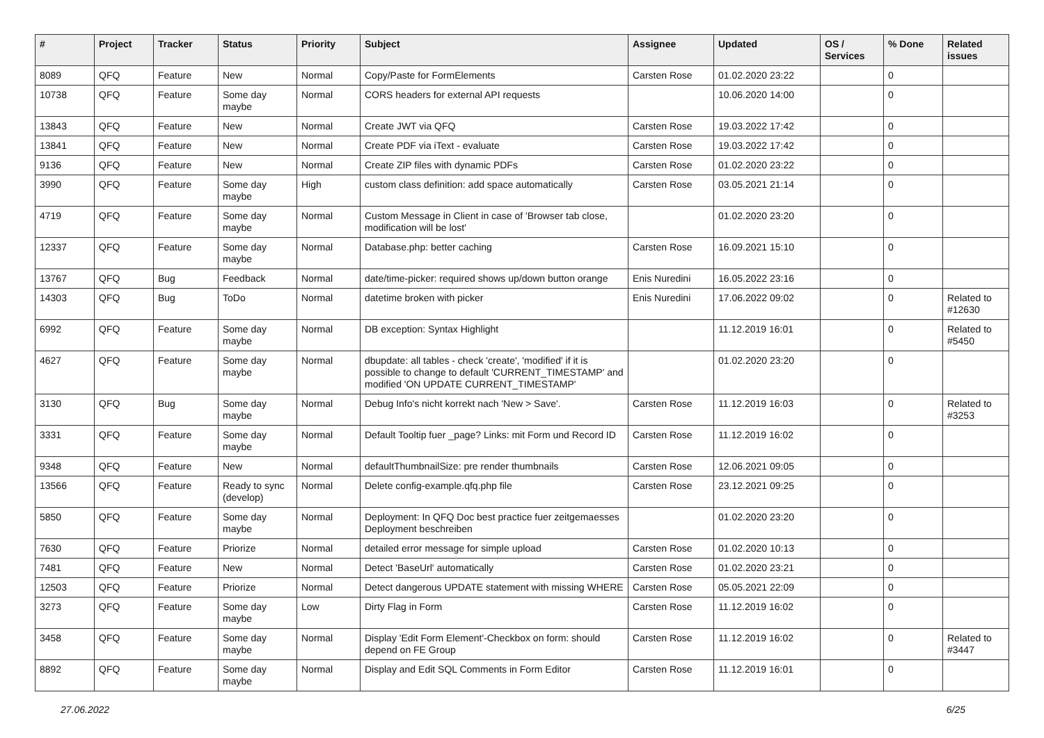| # | Project | Tracker | Status | Priority | Subject | Assignee | Updated | OS / Services | % Done | Related issues |
| --- | --- | --- | --- | --- | --- | --- | --- | --- | --- | --- |
| 8089 | QFQ | Feature | New | Normal | Copy/Paste for FormElements | Carsten Rose | 01.02.2020 23:22 | | 0 | |
| 10738 | QFQ | Feature | Some day maybe | Normal | CORS headers for external API requests | | 10.06.2020 14:00 | | 0 | |
| 13843 | QFQ | Feature | New | Normal | Create JWT via QFQ | Carsten Rose | 19.03.2022 17:42 | | 0 | |
| 13841 | QFQ | Feature | New | Normal | Create PDF via iText - evaluate | Carsten Rose | 19.03.2022 17:42 | | 0 | |
| 9136 | QFQ | Feature | New | Normal | Create ZIP files with dynamic PDFs | Carsten Rose | 01.02.2020 23:22 | | 0 | |
| 3990 | QFQ | Feature | Some day maybe | High | custom class definition: add space automatically | Carsten Rose | 03.05.2021 21:14 | | 0 | |
| 4719 | QFQ | Feature | Some day maybe | Normal | Custom Message in Client in case of 'Browser tab close, modification will be lost' | | 01.02.2020 23:20 | | 0 | |
| 12337 | QFQ | Feature | Some day maybe | Normal | Database.php: better caching | Carsten Rose | 16.09.2021 15:10 | | 0 | |
| 13767 | QFQ | Bug | Feedback | Normal | date/time-picker: required shows up/down button orange | Enis Nuredini | 16.05.2022 23:16 | | 0 | |
| 14303 | QFQ | Bug | ToDo | Normal | datetime broken with picker | Enis Nuredini | 17.06.2022 09:02 | | 0 | Related to #12630 |
| 6992 | QFQ | Feature | Some day maybe | Normal | DB exception: Syntax Highlight | | 11.12.2019 16:01 | | 0 | Related to #5450 |
| 4627 | QFQ | Feature | Some day maybe | Normal | dbupdate: all tables - check 'create', 'modified' if it is possible to change to default 'CURRENT_TIMESTAMP' and modified 'ON UPDATE CURRENT_TIMESTAMP' | | 01.02.2020 23:20 | | 0 | |
| 3130 | QFQ | Bug | Some day maybe | Normal | Debug Info's nicht korrekt nach 'New > Save'. | Carsten Rose | 11.12.2019 16:03 | | 0 | Related to #3253 |
| 3331 | QFQ | Feature | Some day maybe | Normal | Default Tooltip fuer _page? Links: mit Form und Record ID | Carsten Rose | 11.12.2019 16:02 | | 0 | |
| 9348 | QFQ | Feature | New | Normal | defaultThumbnailSize: pre render thumbnails | Carsten Rose | 12.06.2021 09:05 | | 0 | |
| 13566 | QFQ | Feature | Ready to sync (develop) | Normal | Delete config-example.qfq.php file | Carsten Rose | 23.12.2021 09:25 | | 0 | |
| 5850 | QFQ | Feature | Some day maybe | Normal | Deployment: In QFQ Doc best practice fuer zeitgemaesses Deployment beschreiben | | 01.02.2020 23:20 | | 0 | |
| 7630 | QFQ | Feature | Priorize | Normal | detailed error message for simple upload | Carsten Rose | 01.02.2020 10:13 | | 0 | |
| 7481 | QFQ | Feature | New | Normal | Detect 'BaseUrl' automatically | Carsten Rose | 01.02.2020 23:21 | | 0 | |
| 12503 | QFQ | Feature | Priorize | Normal | Detect dangerous UPDATE statement with missing WHERE | Carsten Rose | 05.05.2021 22:09 | | 0 | |
| 3273 | QFQ | Feature | Some day maybe | Low | Dirty Flag in Form | Carsten Rose | 11.12.2019 16:02 | | 0 | |
| 3458 | QFQ | Feature | Some day maybe | Normal | Display 'Edit Form Element'-Checkbox on form: should depend on FE Group | Carsten Rose | 11.12.2019 16:02 | | 0 | Related to #3447 |
| 8892 | QFQ | Feature | Some day maybe | Normal | Display and Edit SQL Comments in Form Editor | Carsten Rose | 11.12.2019 16:01 | | 0 | |
27.06.2022 6/25